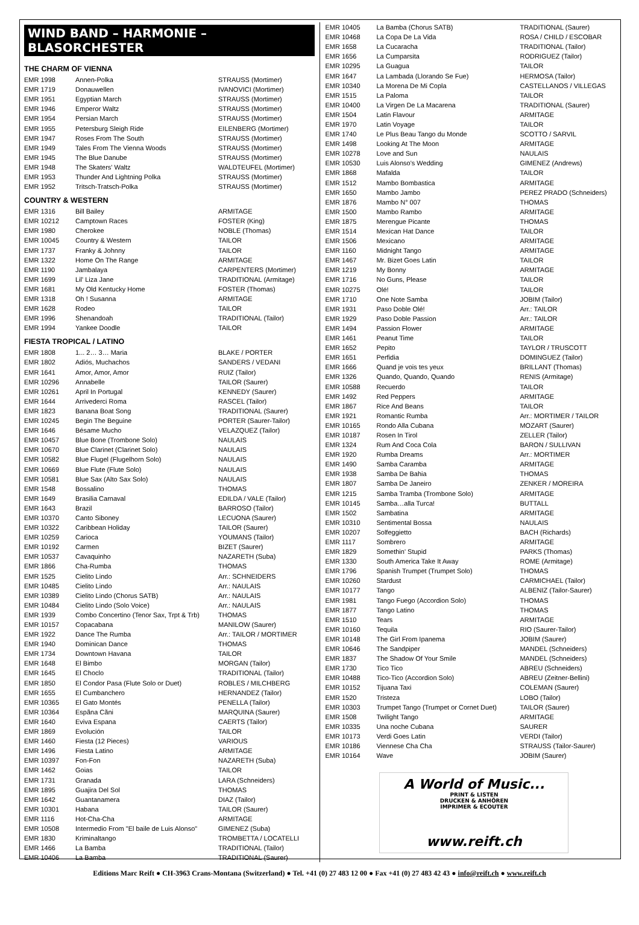WIND BAND – HARMONIE – BLASORCHESTER
THE CHARM OF VIENNA
| EMR 1998 | Annen-Polka | STRAUSS (Mortimer) |
| EMR 1719 | Donauwellen | IVANOVICI (Mortimer) |
| EMR 1951 | Egyptian March | STRAUSS (Mortimer) |
| EMR 1946 | Emperor Waltz | STRAUSS (Mortimer) |
| EMR 1954 | Persian March | STRAUSS (Mortimer) |
| EMR 1955 | Petersburg Sleigh Ride | EILENBERG (Mortimer) |
| EMR 1947 | Roses From The South | STRAUSS (Mortimer) |
| EMR 1949 | Tales From The Vienna Woods | STRAUSS (Mortimer) |
| EMR 1945 | The Blue Danube | STRAUSS (Mortimer) |
| EMR 1948 | The Skaters' Waltz | WALDTEUFEL (Mortimer) |
| EMR 1953 | Thunder And Lightning Polka | STRAUSS (Mortimer) |
| EMR 1952 | Tritsch-Tratsch-Polka | STRAUSS (Mortimer) |
COUNTRY & WESTERN
| EMR 1316 | Bill Bailey | ARMITAGE |
| EMR 10212 | Camptown Races | FOSTER (King) |
| EMR 1980 | Cherokee | NOBLE (Thomas) |
| EMR 10045 | Country & Western | TAILOR |
| EMR 1737 | Franky & Johnny | TAILOR |
| EMR 1322 | Home On The Range | ARMITAGE |
| EMR 1190 | Jambalaya | CARPENTERS (Mortimer) |
| EMR 1699 | Lil' Liza Jane | TRADITIONAL (Armitage) |
| EMR 1681 | My Old Kentucky Home | FOSTER (Thomas) |
| EMR 1318 | Oh ! Susanna | ARMITAGE |
| EMR 1628 | Rodeo | TAILOR |
| EMR 1996 | Shenandoah | TRADITIONAL (Tailor) |
| EMR 1994 | Yankee Doodle | TAILOR |
FIESTA TROPICAL / LATINO
| EMR 1808 | 1... 2… 3… Maria | BLAKE / PORTER |
| EMR 1802 | Adiós, Muchachos | SANDERS / VEDANI |
| EMR 1641 | Amor, Amor, Amor | RUIZ (Tailor) |
| EMR 10296 | Annabelle | TAILOR (Saurer) |
| EMR 10261 | April In Portugal | KENNEDY (Saurer) |
| EMR 1644 | Arrivederci Roma | RASCEL (Tailor) |
| EMR 1823 | Banana Boat Song | TRADITIONAL (Saurer) |
| EMR 10245 | Begin The Beguine | PORTER (Saurer-Tailor) |
| EMR 1646 | Bésame Mucho | VELAZQUEZ (Tailor) |
| EMR 10457 | Blue Bone (Trombone Solo) | NAULAIS |
| EMR 10670 | Blue Clarinet (Clarinet Solo) | NAULAIS |
| EMR 10582 | Blue Flugel (Flugelhorn Solo) | NAULAIS |
| EMR 10669 | Blue Flute (Flute Solo) | NAULAIS |
| EMR 10581 | Blue Sax (Alto Sax Solo) | NAULAIS |
| EMR 1548 | Bossalino | THOMAS |
| EMR 1649 | Brasilia Carnaval | EDILDA / VALE (Tailor) |
| EMR 1643 | Brazil | BARROSO (Tailor) |
| EMR 10370 | Canto Siboney | LECUONA (Saurer) |
| EMR 10322 | Caribbean Holiday | TAILOR (Saurer) |
| EMR 10259 | Carioca | YOUMANS (Tailor) |
| EMR 10192 | Carmen | BIZET (Saurer) |
| EMR 10537 | Cavaquinho | NAZARETH (Suba) |
| EMR 1866 | Cha-Rumba | THOMAS |
| EMR 1525 | Cielito Lindo | Arr.: SCHNEIDERS |
| EMR 10485 | Cielito Lindo | Arr.: NAULAIS |
| EMR 10389 | Cielito Lindo (Chorus SATB) | Arr.: NAULAIS |
| EMR 10484 | Cielito Lindo (Solo Voice) | Arr.: NAULAIS |
| EMR 1939 | Combo Concertino (Tenor Sax, Trpt & Trb) | THOMAS |
| EMR 10157 | Copacabana | MANILOW (Saurer) |
| EMR 1922 | Dance The Rumba | Arr.: TAILOR / MORTIMER |
| EMR 1940 | Dominican Dance | THOMAS |
| EMR 1734 | Downtown Havana | TAILOR |
| EMR 1648 | El Bimbo | MORGAN (Tailor) |
| EMR 1645 | El Choclo | TRADITIONAL (Tailor) |
| EMR 1850 | El Condor Pasa (Flute Solo or Duet) | ROBLES / MILCHBERG |
| EMR 1655 | El Cumbanchero | HERNANDEZ (Tailor) |
| EMR 10365 | El Gato Montés | PENELLA (Tailor) |
| EMR 10364 | Espãna Cãni | MARQUINA (Saurer) |
| EMR 1640 | Eviva Espana | CAERTS (Tailor) |
| EMR 1869 | Evolución | TAILOR |
| EMR 1460 | Fiesta (12 Pieces) | VARIOUS |
| EMR 1496 | Fiesta Latino | ARMITAGE |
| EMR 10397 | Fon-Fon | NAZARETH (Suba) |
| EMR 1462 | Goias | TAILOR |
| EMR 1731 | Granada | LARA (Schneiders) |
| EMR 1895 | Guajira Del Sol | THOMAS |
| EMR 1642 | Guantanamera | DIAZ (Tailor) |
| EMR 10301 | Habana | TAILOR (Saurer) |
| EMR 1116 | Hot-Cha-Cha | ARMITAGE |
| EMR 10508 | Intermedio From "El baile de Luis Alonso" | GIMENEZ (Suba) |
| EMR 1830 | Kriminaltango | TROMBETTA / LOCATELLI |
| EMR 1466 | La Bamba | TRADITIONAL (Tailor) |
| EMR 10406 | La Bamba | TRADITIONAL (Saurer) |
| EMR 10405 | La Bamba (Chorus SATB) | TRADITIONAL (Saurer) |
| EMR 10468 | La Copa De La Vida | ROSA / CHILD / ESCOBAR |
| EMR 1658 | La Cucaracha | TRADITIONAL (Tailor) |
| EMR 1656 | La Cumparsita | RODRIGUEZ (Tailor) |
| EMR 10295 | La Guagua | TAILOR |
| EMR 1647 | La Lambada (Llorando Se Fue) | HERMOSA (Tailor) |
| EMR 10340 | La Morena De Mi Copla | CASTELLANOS / VILLEGAS |
| EMR 1515 | La Paloma | TAILOR |
| EMR 10400 | La Virgen De La Macarena | TRADITIONAL (Saurer) |
| EMR 1504 | Latin Flavour | ARMITAGE |
| EMR 1970 | Latin Voyage | TAILOR |
| EMR 1740 | Le Plus Beau Tango du Monde | SCOTTO / SARVIL |
| EMR 1498 | Looking At The Moon | ARMITAGE |
| EMR 10278 | Love and Sun | NAULAIS |
| EMR 10530 | Luis Alonso's Wedding | GIMENEZ (Andrews) |
| EMR 1868 | Mafalda | TAILOR |
| EMR 1512 | Mambo Bombastica | ARMITAGE |
| EMR 1650 | Mambo Jambo | PEREZ PRADO (Schneiders) |
| EMR 1876 | Mambo N° 007 | THOMAS |
| EMR 1500 | Mambo Rambo | ARMITAGE |
| EMR 1875 | Merengue Picante | THOMAS |
| EMR 1514 | Mexican Hat Dance | TAILOR |
| EMR 1506 | Mexicano | ARMITAGE |
| EMR 1160 | Midnight Tango | ARMITAGE |
| EMR 1467 | Mr. Bizet Goes Latin | TAILOR |
| EMR 1219 | My Bonny | ARMITAGE |
| EMR 1716 | No Guns, Please | TAILOR |
| EMR 10275 | Olé! | TAILOR |
| EMR 1710 | One Note Samba | JOBIM (Tailor) |
| EMR 1931 | Paso Doble Olé! | Arr.: TAILOR |
| EMR 1929 | Paso Doble Passion | Arr.: TAILOR |
| EMR 1494 | Passion Flower | ARMITAGE |
| EMR 1461 | Peanut Time | TAILOR |
| EMR 1652 | Pepito | TAYLOR / TRUSCOTT |
| EMR 1651 | Perfidia | DOMINGUEZ (Tailor) |
| EMR 1666 | Quand je vois tes yeux | BRILLANT (Thomas) |
| EMR 1326 | Quando, Quando, Quando | RENIS (Armitage) |
| EMR 10588 | Recuerdo | TAILOR |
| EMR 1492 | Red Peppers | ARMITAGE |
| EMR 1867 | Rice And Beans | TAILOR |
| EMR 1921 | Romantic Rumba | Arr.: MORTIMER / TAILOR |
| EMR 10165 | Rondo Alla Cubana | MOZART (Saurer) |
| EMR 10187 | Rosen In Tirol | ZELLER (Tailor) |
| EMR 1324 | Rum And Coca Cola | BARON / SULLIVAN |
| EMR 1920 | Rumba Dreams | Arr.: MORTIMER |
| EMR 1490 | Samba Caramba | ARMITAGE |
| EMR 1938 | Samba De Bahia | THOMAS |
| EMR 1807 | Samba De Janeiro | ZENKER / MOREIRA |
| EMR 1215 | Samba Tramba (Trombone Solo) | ARMITAGE |
| EMR 10145 | Samba…alla Turca! | BUTTALL |
| EMR 1502 | Sambatina | ARMITAGE |
| EMR 10310 | Sentimental Bossa | NAULAIS |
| EMR 10207 | Solfeggietto | BACH (Richards) |
| EMR 1117 | Sombrero | ARMITAGE |
| EMR 1829 | Somethin' Stupid | PARKS (Thomas) |
| EMR 1330 | South America Take It Away | ROME (Armitage) |
| EMR 1796 | Spanish Trumpet (Trumpet Solo) | THOMAS |
| EMR 10260 | Stardust | CARMICHAEL (Tailor) |
| EMR 10177 | Tango | ALBENIZ (Tailor-Saurer) |
| EMR 1981 | Tango Fuego (Accordion Solo) | THOMAS |
| EMR 1877 | Tango Latino | THOMAS |
| EMR 1510 | Tears | ARMITAGE |
| EMR 10160 | Tequila | RIO (Saurer-Tailor) |
| EMR 10148 | The Girl From Ipanema | JOBIM (Saurer) |
| EMR 10646 | The Sandpiper | MANDEL (Schneiders) |
| EMR 1837 | The Shadow Of Your Smile | MANDEL (Schneiders) |
| EMR 1730 | Tico Tico | ABREU (Schneiders) |
| EMR 10488 | Tico-Tico (Accordion Solo) | ABREU (Zeitner-Bellini) |
| EMR 10152 | Tijuana Taxi | COLEMAN (Saurer) |
| EMR 1520 | Tristeza | LOBO (Tailor) |
| EMR 10303 | Trumpet Tango (Trumpet or Cornet Duet) | TAILOR (Saurer) |
| EMR 1508 | Twilight Tango | ARMITAGE |
| EMR 10335 | Una noche Cubana | SAURER |
| EMR 10173 | Verdi Goes Latin | VERDI (Tailor) |
| EMR 10186 | Viennese Cha Cha | STRAUSS (Tailor-Saurer) |
| EMR 10164 | Wave | JOBIM (Saurer) |
A World of Music...
PRINT & LISTEN
DRUCKEN & ANHÖREN
IMPRIMER & ECOUTER
www.reift.ch
Editions Marc Reift ● CH-3963 Crans-Montana (Switzerland) ● Tel. +41 (0) 27 483 12 00 ● Fax +41 (0) 27 483 42 43 ● info@reift.ch ● www.reift.ch